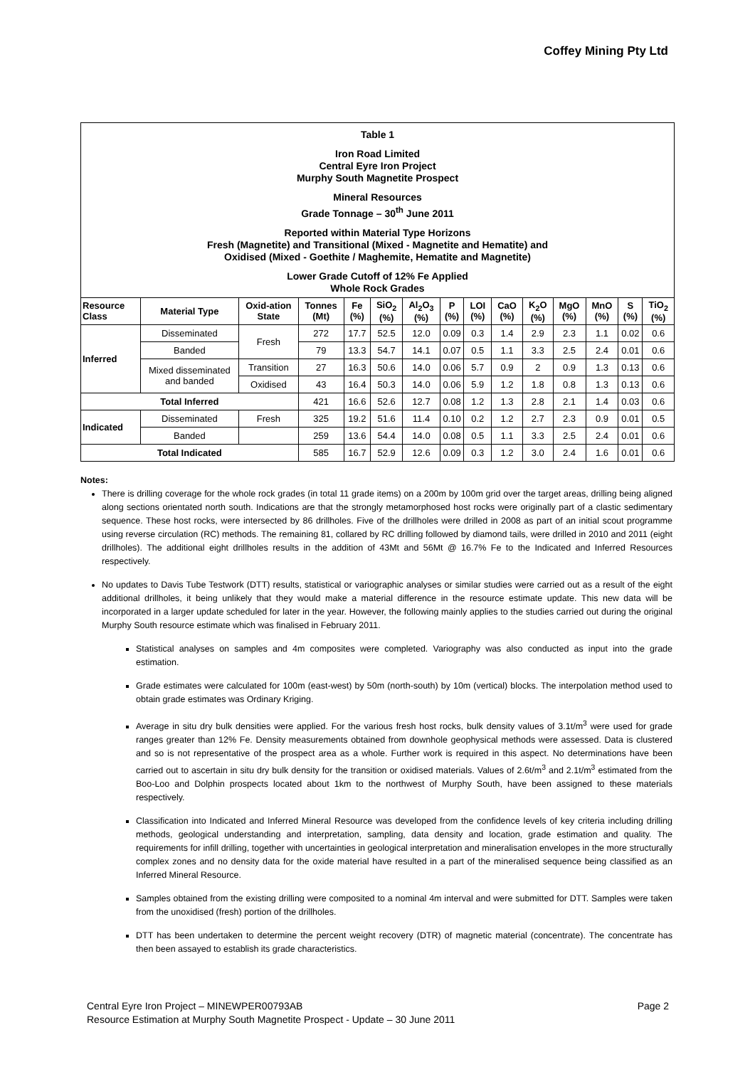Coffey Mining Pty Ltd
Table 1
Iron Road Limited
Central Eyre Iron Project
Murphy South Magnetite Prospect
Mineral Resources
Grade Tonnage – 30<sup>th</sup> June 2011
Reported within Material Type Horizons
Fresh (Magnetite) and Transitional (Mixed - Magnetite and Hematite) and
Oxidised (Mixed - Goethite / Maghemite, Hematite and Magnetite)
Lower Grade Cutoff of 12% Fe Applied
Whole Rock Grades
| Resource Class | Material Type | Oxid-ation State | Tonnes (Mt) | Fe (%) | SiO<sub>2</sub> (%) | Al<sub>2</sub>O<sub>3</sub> (%) | P (%) | LOI (%) | CaO (%) | K<sub>2</sub>O (%) | MgO (%) | MnO (%) | S (%) | TiO<sub>2</sub> (%) |
| --- | --- | --- | --- | --- | --- | --- | --- | --- | --- | --- | --- | --- | --- | --- |
| Inferred | Disseminated | Fresh | 272 | 17.7 | 52.5 | 12.0 | 0.09 | 0.3 | 1.4 | 2.9 | 2.3 | 1.1 | 0.02 | 0.6 |
| | Banded | | 79 | 13.3 | 54.7 | 14.1 | 0.07 | 0.5 | 1.1 | 3.3 | 2.5 | 2.4 | 0.01 | 0.6 |
| | Mixed disseminated and banded | Transition | 27 | 16.3 | 50.6 | 14.0 | 0.06 | 5.7 | 0.9 | 2 | 0.9 | 1.3 | 0.13 | 0.6 |
| | | Oxidised | 43 | 16.4 | 50.3 | 14.0 | 0.06 | 5.9 | 1.2 | 1.8 | 0.8 | 1.3 | 0.13 | 0.6 |
| Total Inferred | | | 421 | 16.6 | 52.6 | 12.7 | 0.08 | 1.2 | 1.3 | 2.8 | 2.1 | 1.4 | 0.03 | 0.6 |
| Indicated | Disseminated | Fresh | 325 | 19.2 | 51.6 | 11.4 | 0.10 | 0.2 | 1.2 | 2.7 | 2.3 | 0.9 | 0.01 | 0.5 |
| | Banded | | 259 | 13.6 | 54.4 | 14.0 | 0.08 | 0.5 | 1.1 | 3.3 | 2.5 | 2.4 | 0.01 | 0.6 |
| Total Indicated | | | 585 | 16.7 | 52.9 | 12.6 | 0.09 | 0.3 | 1.2 | 3.0 | 2.4 | 1.6 | 0.01 | 0.6 |
Notes:
There is drilling coverage for the whole rock grades (in total 11 grade items) on a 200m by 100m grid over the target areas, drilling being aligned along sections orientated north south. Indications are that the strongly metamorphosed host rocks were originally part of a clastic sedimentary sequence. These host rocks, were intersected by 86 drillholes. Five of the drillholes were drilled in 2008 as part of an initial scout programme using reverse circulation (RC) methods. The remaining 81, collared by RC drilling followed by diamond tails, were drilled in 2010 and 2011 (eight drillholes). The additional eight drillholes results in the addition of 43Mt and 56Mt @ 16.7% Fe to the Indicated and Inferred Resources respectively.
No updates to Davis Tube Testwork (DTT) results, statistical or variographic analyses or similar studies were carried out as a result of the eight additional drillholes, it being unlikely that they would make a material difference in the resource estimate update. This new data will be incorporated in a larger update scheduled for later in the year. However, the following mainly applies to the studies carried out during the original Murphy South resource estimate which was finalised in February 2011.
Statistical analyses on samples and 4m composites were completed. Variography was also conducted as input into the grade estimation.
Grade estimates were calculated for 100m (east-west) by 50m (north-south) by 10m (vertical) blocks. The interpolation method used to obtain grade estimates was Ordinary Kriging.
Average in situ dry bulk densities were applied. For the various fresh host rocks, bulk density values of 3.1t/m<sup>3</sup> were used for grade ranges greater than 12% Fe. Density measurements obtained from downhole geophysical methods were assessed. Data is clustered and so is not representative of the prospect area as a whole. Further work is required in this aspect. No determinations have been carried out to ascertain in situ dry bulk density for the transition or oxidised materials. Values of 2.6t/m<sup>3</sup> and 2.1t/m<sup>3</sup> estimated from the Boo-Loo and Dolphin prospects located about 1km to the northwest of Murphy South, have been assigned to these materials respectively.
Classification into Indicated and Inferred Mineral Resource was developed from the confidence levels of key criteria including drilling methods, geological understanding and interpretation, sampling, data density and location, grade estimation and quality. The requirements for infill drilling, together with uncertainties in geological interpretation and mineralisation envelopes in the more structurally complex zones and no density data for the oxide material have resulted in a part of the mineralised sequence being classified as an Inferred Mineral Resource.
Samples obtained from the existing drilling were composited to a nominal 4m interval and were submitted for DTT. Samples were taken from the unoxidised (fresh) portion of the drillholes.
DTT has been undertaken to determine the percent weight recovery (DTR) of magnetic material (concentrate). The concentrate has then been assayed to establish its grade characteristics.
Central Eyre Iron Project – MINEWPER00793AB Page 2
Resource Estimation at Murphy South Magnetite Prospect - Update – 30 June 2011